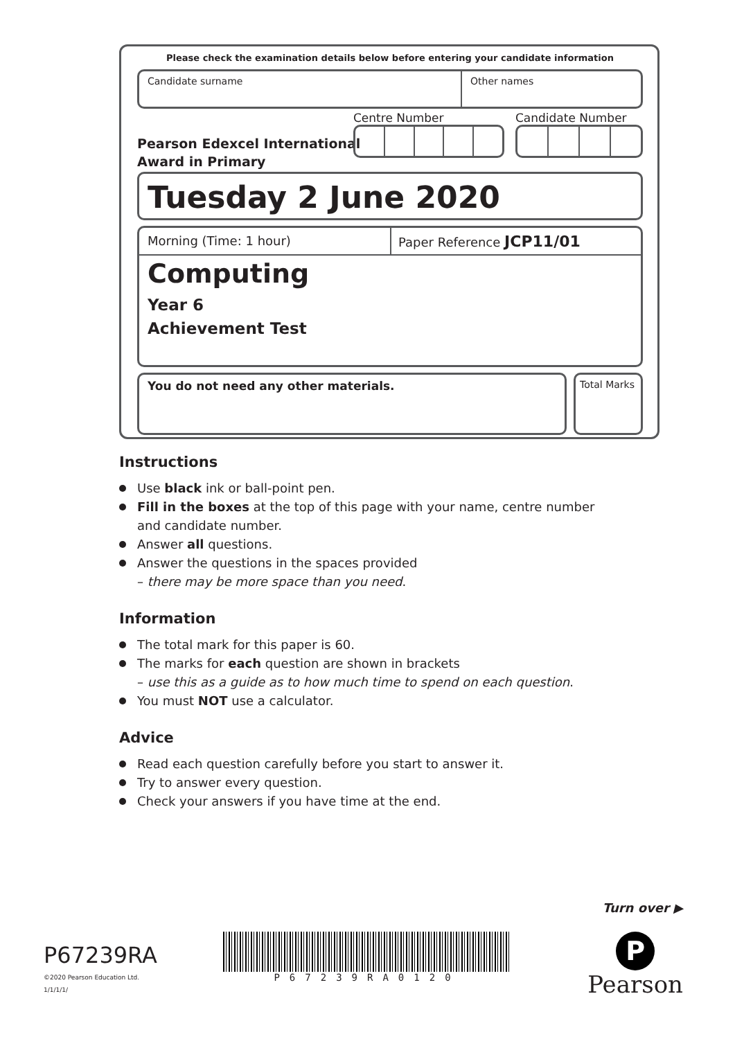Please check the examination details below before entering your candidate information
Candidate surname Other names
Pearson Edexcel International
Award in Primary
Centre Number Candidate Number
Tuesday 2 June 2020
Morning (Time: 1 hour)
Paper Reference JCP11/01
Computing
Year 6
Achievement Test
You do not need any other materials.
Total Marks
Instructions
Use black ink or ball-point pen.
Fill in the boxes at the top of this page with your name, centre number and candidate number.
Answer all questions.
Answer the questions in the spaces provided
– there may be more space than you need.
Information
The total mark for this paper is 60.
The marks for each question are shown in brackets
– use this as a guide as to how much time to spend on each question.
You must NOT use a calculator.
Advice
Read each question carefully before you start to answer it.
Try to answer every question.
Check your answers if you have time at the end.
Turn over ▶
P67239RA
©2020 Pearson Education Ltd.
1/1/1/1/
P67239RA0120
P
Pearson